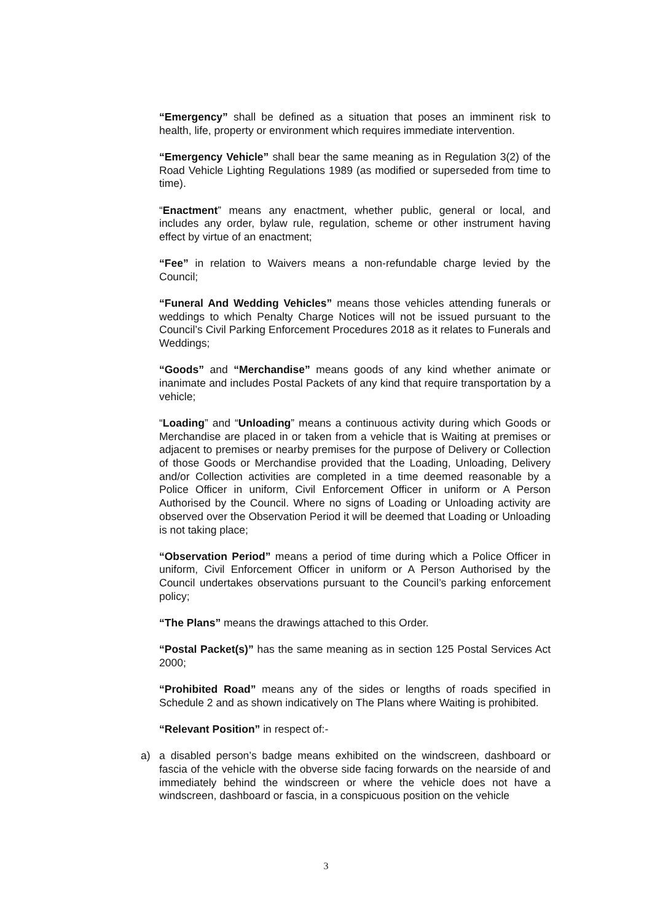“Emergency” shall be defined as a situation that poses an imminent risk to health, life, property or environment which requires immediate intervention.
“Emergency Vehicle” shall bear the same meaning as in Regulation 3(2) of the Road Vehicle Lighting Regulations 1989 (as modified or superseded from time to time).
“Enactment” means any enactment, whether public, general or local, and includes any order, bylaw rule, regulation, scheme or other instrument having effect by virtue of an enactment;
“Fee” in relation to Waivers means a non-refundable charge levied by the Council;
“Funeral And Wedding Vehicles” means those vehicles attending funerals or weddings to which Penalty Charge Notices will not be issued pursuant to the Council’s Civil Parking Enforcement Procedures 2018 as it relates to Funerals and Weddings;
“Goods” and “Merchandise” means goods of any kind whether animate or inanimate and includes Postal Packets of any kind that require transportation by a vehicle;
“Loading” and “Unloading” means a continuous activity during which Goods or Merchandise are placed in or taken from a vehicle that is Waiting at premises or adjacent to premises or nearby premises for the purpose of Delivery or Collection of those Goods or Merchandise provided that the Loading, Unloading, Delivery and/or Collection activities are completed in a time deemed reasonable by a Police Officer in uniform, Civil Enforcement Officer in uniform or A Person Authorised by the Council. Where no signs of Loading or Unloading activity are observed over the Observation Period it will be deemed that Loading or Unloading is not taking place;
“Observation Period” means a period of time during which a Police Officer in uniform, Civil Enforcement Officer in uniform or A Person Authorised by the Council undertakes observations pursuant to the Council’s parking enforcement policy;
“The Plans” means the drawings attached to this Order.
“Postal Packet(s)” has the same meaning as in section 125 Postal Services Act 2000;
“Prohibited Road” means any of the sides or lengths of roads specified in Schedule 2 and as shown indicatively on The Plans where Waiting is prohibited.
“Relevant Position” in respect of:-
a) a disabled person’s badge means exhibited on the windscreen, dashboard or fascia of the vehicle with the obverse side facing forwards on the nearside of and immediately behind the windscreen or where the vehicle does not have a windscreen, dashboard or fascia, in a conspicuous position on the vehicle
3